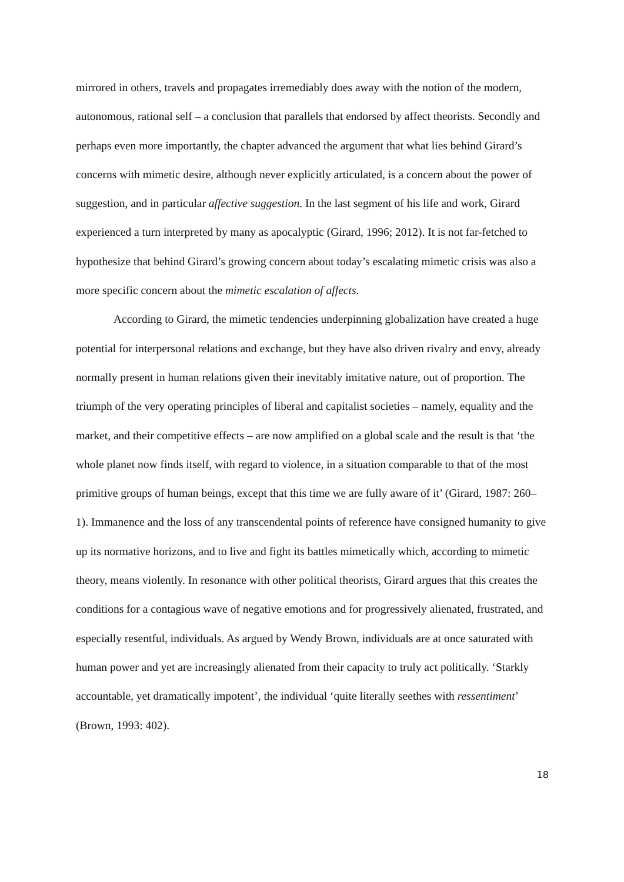mirrored in others, travels and propagates irremediably does away with the notion of the modern, autonomous, rational self – a conclusion that parallels that endorsed by affect theorists. Secondly and perhaps even more importantly, the chapter advanced the argument that what lies behind Girard’s concerns with mimetic desire, although never explicitly articulated, is a concern about the power of suggestion, and in particular affective suggestion. In the last segment of his life and work, Girard experienced a turn interpreted by many as apocalyptic (Girard, 1996; 2012). It is not far-fetched to hypothesize that behind Girard’s growing concern about today’s escalating mimetic crisis was also a more specific concern about the mimetic escalation of affects.
According to Girard, the mimetic tendencies underpinning globalization have created a huge potential for interpersonal relations and exchange, but they have also driven rivalry and envy, already normally present in human relations given their inevitably imitative nature, out of proportion. The triumph of the very operating principles of liberal and capitalist societies – namely, equality and the market, and their competitive effects – are now amplified on a global scale and the result is that ‘the whole planet now finds itself, with regard to violence, in a situation comparable to that of the most primitive groups of human beings, except that this time we are fully aware of it’ (Girard, 1987: 260–1). Immanence and the loss of any transcendental points of reference have consigned humanity to give up its normative horizons, and to live and fight its battles mimetically which, according to mimetic theory, means violently. In resonance with other political theorists, Girard argues that this creates the conditions for a contagious wave of negative emotions and for progressively alienated, frustrated, and especially resentful, individuals. As argued by Wendy Brown, individuals are at once saturated with human power and yet are increasingly alienated from their capacity to truly act politically. ‘Starkly accountable, yet dramatically impotent’, the individual ‘quite literally seethes with ressentiment’ (Brown, 1993: 402).
18